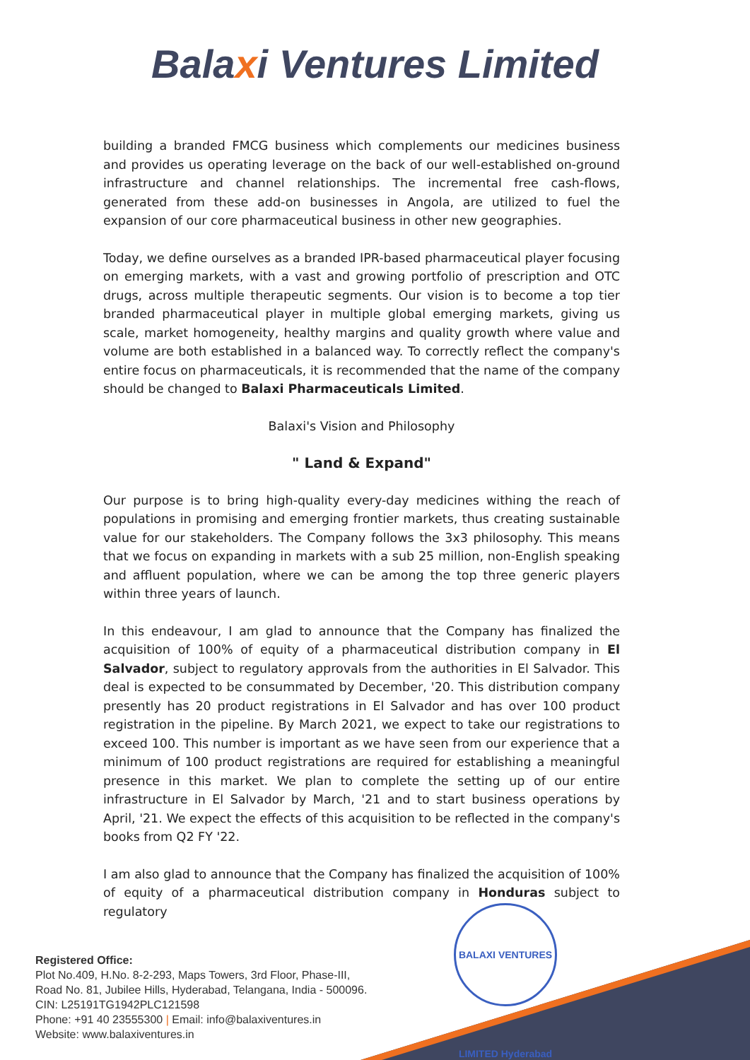Balaxi Ventures Limited
building a branded FMCG business which complements our medicines business and provides us operating leverage on the back of our well-established on-ground infrastructure and channel relationships. The incremental free cash-flows, generated from these add-on businesses in Angola, are utilized to fuel the expansion of our core pharmaceutical business in other new geographies.
Today, we define ourselves as a branded IPR-based pharmaceutical player focusing on emerging markets, with a vast and growing portfolio of prescription and OTC drugs, across multiple therapeutic segments. Our vision is to become a top tier branded pharmaceutical player in multiple global emerging markets, giving us scale, market homogeneity, healthy margins and quality growth where value and volume are both established in a balanced way. To correctly reflect the company's entire focus on pharmaceuticals, it is recommended that the name of the company should be changed to Balaxi Pharmaceuticals Limited.
Balaxi's Vision and Philosophy
" Land & Expand"
Our purpose is to bring high-quality every-day medicines withing the reach of populations in promising and emerging frontier markets, thus creating sustainable value for our stakeholders. The Company follows the 3x3 philosophy. This means that we focus on expanding in markets with a sub 25 million, non-English speaking and affluent population, where we can be among the top three generic players within three years of launch.
In this endeavour, I am glad to announce that the Company has finalized the acquisition of 100% of equity of a pharmaceutical distribution company in El Salvador, subject to regulatory approvals from the authorities in El Salvador. This deal is expected to be consummated by December, '20. This distribution company presently has 20 product registrations in El Salvador and has over 100 product registration in the pipeline. By March 2021, we expect to take our registrations to exceed 100. This number is important as we have seen from our experience that a minimum of 100 product registrations are required for establishing a meaningful presence in this market. We plan to complete the setting up of our entire infrastructure in El Salvador by March, '21 and to start business operations by April, '21. We expect the effects of this acquisition to be reflected in the company's books from Q2 FY '22.
I am also glad to announce that the Company has finalized the acquisition of 100% of equity of a pharmaceutical distribution company in Honduras subject to regulatory
BALAXI VENTURES LIMITED Hyderabad
Registered Office:
Plot No.409, H.No. 8-2-293, Maps Towers, 3rd Floor, Phase-III,
Road No. 81, Jubilee Hills, Hyderabad, Telangana, India - 500096.
CIN: L25191TG1942PLC121598
Phone: +91 40 23555300 | Email: info@balaxiventures.in
Website: www.balaxiventures.in